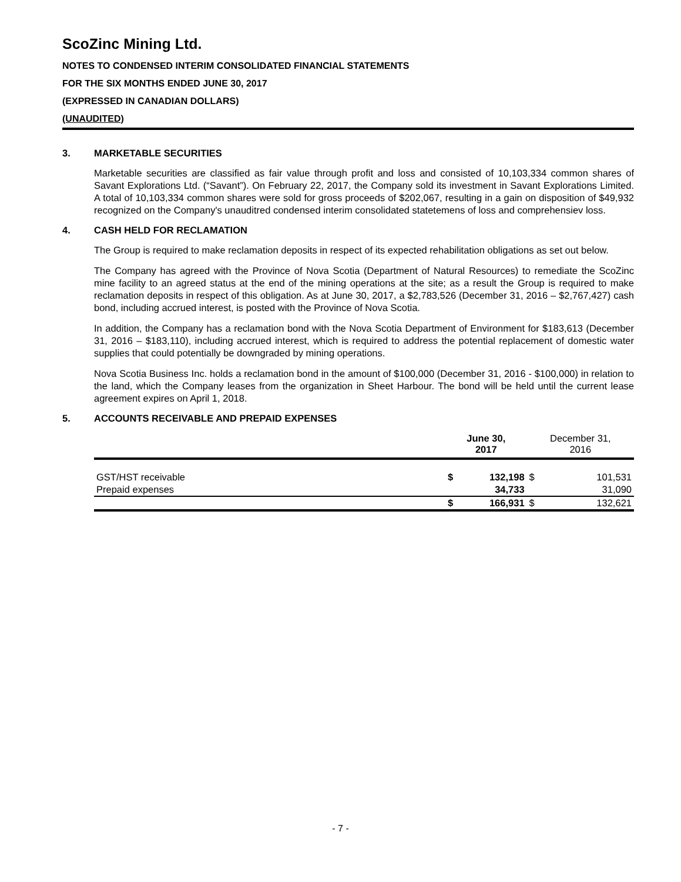ScoZinc Mining Ltd.
NOTES TO CONDENSED INTERIM CONSOLIDATED FINANCIAL STATEMENTS
FOR THE SIX MONTHS ENDED JUNE 30, 2017
(EXPRESSED IN CANADIAN DOLLARS)
(UNAUDITED)
3. MARKETABLE SECURITIES
Marketable securities are classified as fair value through profit and loss and consisted of 10,103,334 common shares of Savant Explorations Ltd. (“Savant”). On February 22, 2017, the Company sold its investment in Savant Explorations Limited. A total of 10,103,334 common shares were sold for gross proceeds of $202,067, resulting in a gain on disposition of $49,932 recognized on the Company's unauditred condensed interim consolidated statetemens of loss and comprehensiev loss.
4. CASH HELD FOR RECLAMATION
The Group is required to make reclamation deposits in respect of its expected rehabilitation obligations as set out below.
The Company has agreed with the Province of Nova Scotia (Department of Natural Resources) to remediate the ScoZinc mine facility to an agreed status at the end of the mining operations at the site; as a result the Group is required to make reclamation deposits in respect of this obligation. As at June 30, 2017, a $2,783,526 (December 31, 2016 – $2,767,427) cash bond, including accrued interest, is posted with the Province of Nova Scotia.
In addition, the Company has a reclamation bond with the Nova Scotia Department of Environment for $183,613 (December 31, 2016 – $183,110), including accrued interest, which is required to address the potential replacement of domestic water supplies that could potentially be downgraded by mining operations.
Nova Scotia Business Inc. holds a reclamation bond in the amount of $100,000 (December 31, 2016 - $100,000) in relation to the land, which the Company leases from the organization in Sheet Harbour. The bond will be held until the current lease agreement expires on April 1, 2018.
5. ACCOUNTS RECEIVABLE AND PREPAID EXPENSES
| | June 30, 2017 | | December 31, 2016 | |
| --- | --- | --- | --- | --- |
| GST/HST receivable | $ | 132,198 | $ | 101,531 |
| Prepaid expenses | | 34,733 | | 31,090 |
| | $ | 166,931 | $ | 132,621 |
- 7 -